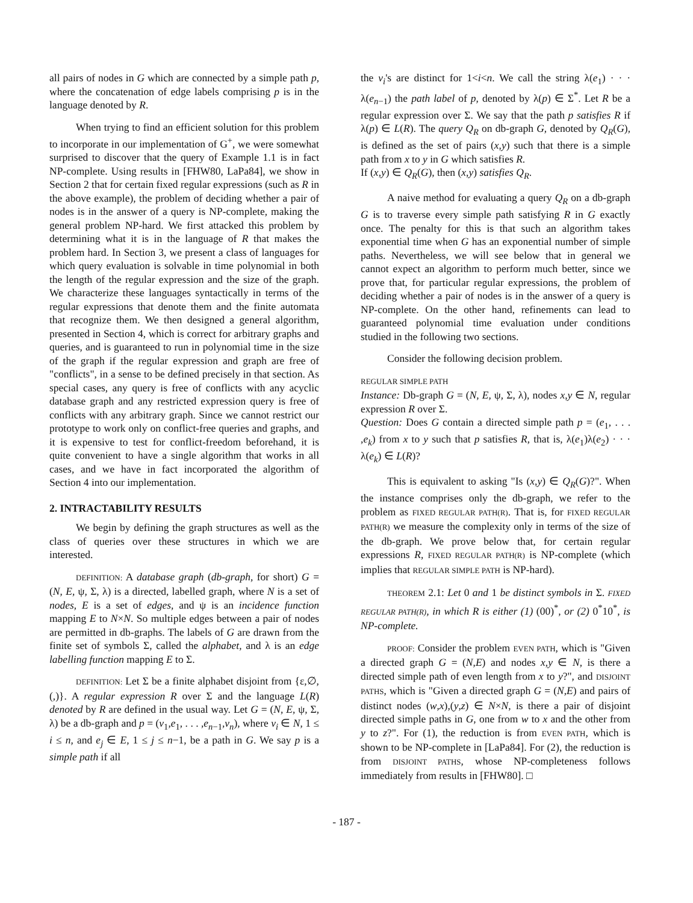all pairs of nodes in G which are connected by a simple path p, where the concatenation of edge labels comprising p is in the language denoted by R.
When trying to find an efficient solution for this problem to incorporate in our implementation of G<sup>+</sup>, we were somewhat surprised to discover that the query of Example 1.1 is in fact NP-complete. Using results in [FHW80, LaPa84], we show in Section 2 that for certain fixed regular expressions (such as R in the above example), the problem of deciding whether a pair of nodes is in the answer of a query is NP-complete, making the general problem NP-hard. We first attacked this problem by determining what it is in the language of R that makes the problem hard. In Section 3, we present a class of languages for which query evaluation is solvable in time polynomial in both the length of the regular expression and the size of the graph. We characterize these languages syntactically in terms of the regular expressions that denote them and the finite automata that recognize them. We then designed a general algorithm, presented in Section 4, which is correct for arbitrary graphs and queries, and is guaranteed to run in polynomial time in the size of the graph if the regular expression and graph are free of "conflicts", in a sense to be defined precisely in that section. As special cases, any query is free of conflicts with any acyclic database graph and any restricted expression query is free of conflicts with any arbitrary graph. Since we cannot restrict our prototype to work only on conflict-free queries and graphs, and it is expensive to test for conflict-freedom beforehand, it is quite convenient to have a single algorithm that works in all cases, and we have in fact incorporated the algorithm of Section 4 into our implementation.
2. INTRACTABILITY RESULTS
We begin by defining the graph structures as well as the class of queries over these structures in which we are interested.
DEFINITION: A database graph (db-graph, for short) G = (N, E, ψ, Σ, λ) is a directed, labelled graph, where N is a set of nodes, E is a set of edges, and ψ is an incidence function mapping E to N×N. So multiple edges between a pair of nodes are permitted in db-graphs. The labels of G are drawn from the finite set of symbols Σ, called the alphabet, and λ is an edge labelling function mapping E to Σ.
DEFINITION: Let Σ be a finite alphabet disjoint from {ε,∅,(,)}. A regular expression R over Σ and the language L(R) denoted by R are defined in the usual way. Let G = (N, E, ψ, Σ, λ) be a db-graph and p = (v<sub>1</sub>,e<sub>1</sub>, . . . ,e<sub>n−1</sub>,v<sub>n</sub>), where v<sub>i</sub> ∈ N, 1 ≤ i ≤ n, and e<sub>j</sub> ∈ E, 1 ≤ j ≤ n−1, be a path in G. We say p is a simple path if all
the v<sub>i</sub>'s are distinct for 1<i<n. We call the string λ(e<sub>1</sub>) · · · λ(e<sub>n−1</sub>) the path label of p, denoted by λ(p) ∈ Σ<sup>*</sup>. Let R be a regular expression over Σ. We say that the path p satisfies R if λ(p) ∈ L(R). The query Q<sub>R</sub> on db-graph G, denoted by Q<sub>R</sub>(G), is defined as the set of pairs (x,y) such that there is a simple path from x to y in G which satisfies R.
If (x,y) ∈ Q<sub>R</sub>(G), then (x,y) satisfies Q<sub>R</sub>.
A naive method for evaluating a query Q<sub>R</sub> on a db-graph G is to traverse every simple path satisfying R in G exactly once. The penalty for this is that such an algorithm takes exponential time when G has an exponential number of simple paths. Nevertheless, we will see below that in general we cannot expect an algorithm to perform much better, since we prove that, for particular regular expressions, the problem of deciding whether a pair of nodes is in the answer of a query is NP-complete. On the other hand, refinements can lead to guaranteed polynomial time evaluation under conditions studied in the following two sections.
Consider the following decision problem.
REGULAR SIMPLE PATH
Instance: Db-graph G = (N, E, ψ, Σ, λ), nodes x,y ∈ N, regular expression R over Σ.
Question: Does G contain a directed simple path p = (e<sub>1</sub>, . . . ,e<sub>k</sub>) from x to y such that p satisfies R, that is, λ(e<sub>1</sub>)λ(e<sub>2</sub>) · · · λ(e<sub>k</sub>) ∈ L(R)?
This is equivalent to asking "Is (x,y) ∈ Q<sub>R</sub>(G)?". When the instance comprises only the db-graph, we refer to the problem as FIXED REGULAR PATH(R). That is, for FIXED REGULAR PATH(R) we measure the complexity only in terms of the size of the db-graph. We prove below that, for certain regular expressions R, FIXED REGULAR PATH(R) is NP-complete (which implies that REGULAR SIMPLE PATH is NP-hard).
THEOREM 2.1: Let 0 and 1 be distinct symbols in Σ. FIXED REGULAR PATH(R), in which R is either (1) (00)<sup>*</sup>, or (2) 0<sup>*</sup>10<sup>*</sup>, is NP-complete.
PROOF: Consider the problem EVEN PATH, which is "Given a directed graph G = (N,E) and nodes x,y ∈ N, is there a directed simple path of even length from x to y?", and DISJOINT PATHS, which is "Given a directed graph G = (N,E) and pairs of distinct nodes (w,x),(y,z) ∈ N×N, is there a pair of disjoint directed simple paths in G, one from w to x and the other from y to z?". For (1), the reduction is from EVEN PATH, which is shown to be NP-complete in [LaPa84]. For (2), the reduction is from DISJOINT PATHS, whose NP-completeness follows immediately from results in [FHW80]. □
- 187 -